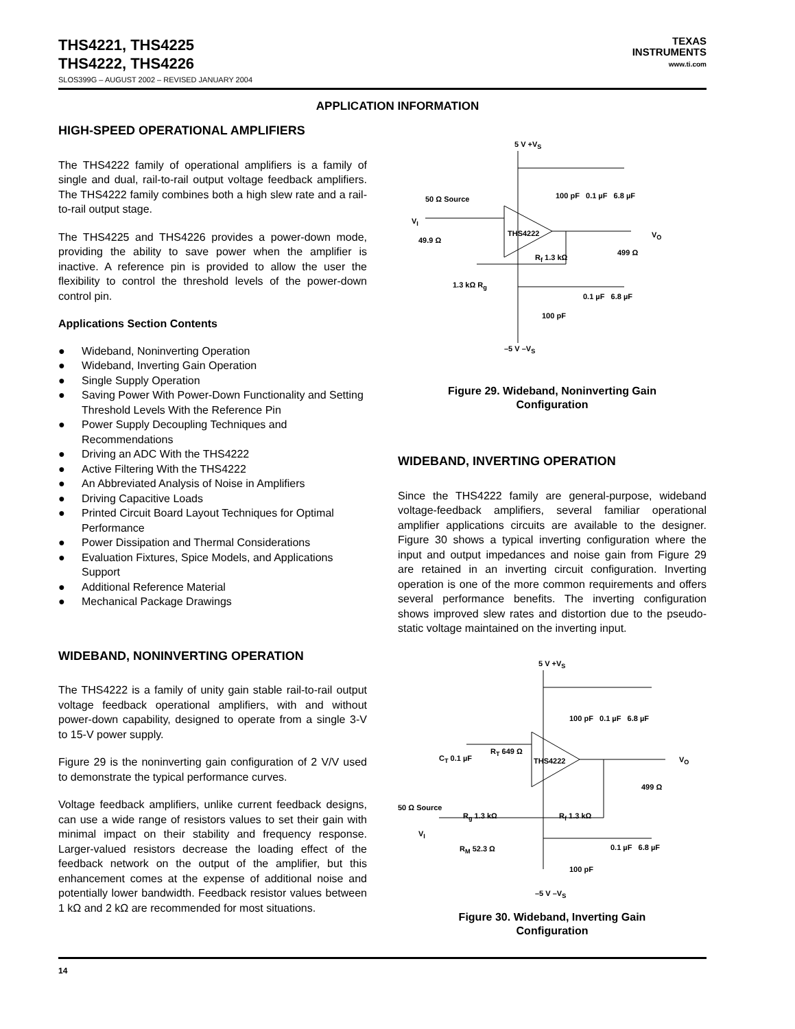THS4221, THS4225
THS4222, THS4226
SLOS399G – AUGUST 2002 – REVISED JANUARY 2004
TEXAS
INSTRUMENTS
www.ti.com
APPLICATION INFORMATION
HIGH-SPEED OPERATIONAL AMPLIFIERS
The THS4222 family of operational amplifiers is a family of single and dual, rail-to-rail output voltage feedback amplifiers. The THS4222 family combines both a high slew rate and a rail-to-rail output stage.
The THS4225 and THS4226 provides a power-down mode, providing the ability to save power when the amplifier is inactive. A reference pin is provided to allow the user the flexibility to control the threshold levels of the power-down control pin.
Applications Section Contents
● Wideband, Noninverting Operation
● Wideband, Inverting Gain Operation
● Single Supply Operation
● Saving Power With Power-Down Functionality and Setting Threshold Levels With the Reference Pin
● Power Supply Decoupling Techniques and Recommendations
● Driving an ADC With the THS4222
● Active Filtering With the THS4222
● An Abbreviated Analysis of Noise in Amplifiers
● Driving Capacitive Loads
● Printed Circuit Board Layout Techniques for Optimal Performance
● Power Dissipation and Thermal Considerations
● Evaluation Fixtures, Spice Models, and Applications Support
● Additional Reference Material
● Mechanical Package Drawings
WIDEBAND, NONINVERTING OPERATION
The THS4222 is a family of unity gain stable rail-to-rail output voltage feedback operational amplifiers, with and without power-down capability, designed to operate from a single 3-V to 15-V power supply.
Figure 29 is the noninverting gain configuration of 2 V/V used to demonstrate the typical performance curves.
Voltage feedback amplifiers, unlike current feedback designs, can use a wide range of resistors values to set their gain with minimal impact on their stability and frequency response. Larger-valued resistors decrease the loading effect of the feedback network on the output of the amplifier, but this enhancement comes at the expense of additional noise and potentially lower bandwidth. Feedback resistor values between 1 kΩ and 2 kΩ are recommended for most situations.
5 V +V<sub>S</sub>
100 pF 0.1 µF 6.8 µF
50 Ω Source
V<sub>I</sub>
THS4222 V<sub>O</sub>
49.9 Ω
499 Ω
R<sub>f</sub> 1.3 kΩ
1.3 kΩ R<sub>g</sub>
0.1 µF 6.8 µF
100 pF
–5 V –V<sub>S</sub>
Figure 29. Wideband, Noninverting Gain
Configuration
WIDEBAND, INVERTING OPERATION
Since the THS4222 family are general-purpose, wideband voltage-feedback amplifiers, several familiar operational amplifier applications circuits are available to the designer. Figure 30 shows a typical inverting configuration where the input and output impedances and noise gain from Figure 29 are retained in an inverting circuit configuration. Inverting operation is one of the more common requirements and offers several performance benefits. The inverting configuration shows improved slew rates and distortion due to the pseudo-static voltage maintained on the inverting input.
5 V +V<sub>S</sub>
100 pF 0.1 µF 6.8 µF
C<sub>T</sub> 0.1 µF
R<sub>T</sub> 649 Ω
THS4222 V<sub>O</sub>
499 Ω
50 Ω Source
R<sub>g</sub> 1.3 kΩ R<sub>f</sub> 1.3 kΩ
V<sub>I</sub>
R<sub>M</sub> 52.3 Ω 0.1 µF 6.8 µF
100 pF
–5 V –V<sub>S</sub>
Figure 30. Wideband, Inverting Gain
Configuration
14